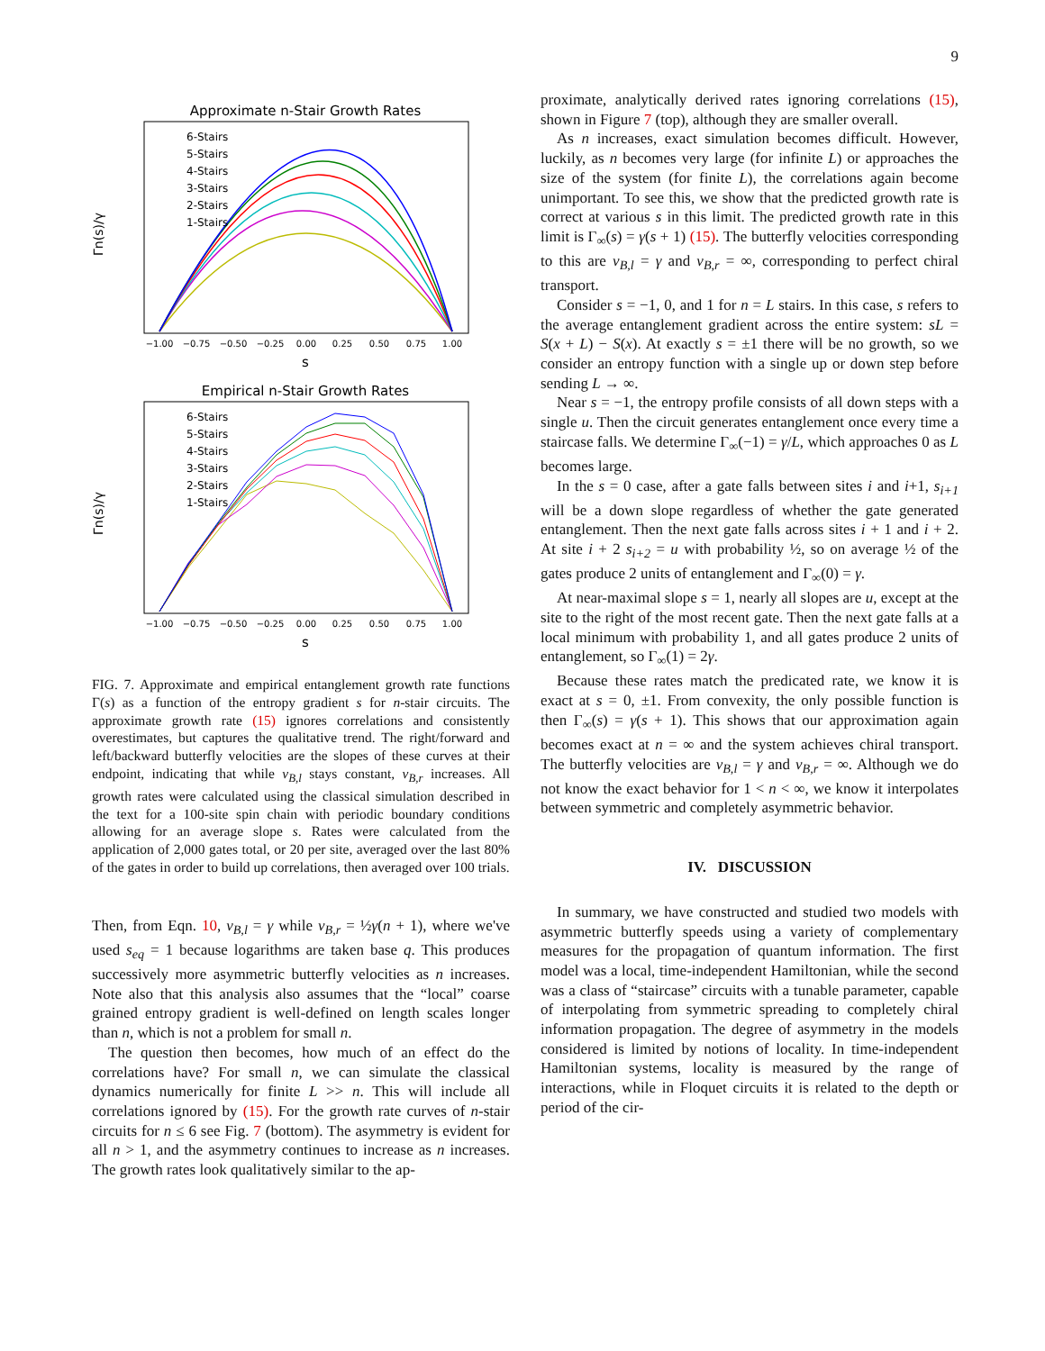9
Approximate n-Stair Growth Rates
Γn(s)/γ
−1.00
−0.75
−0.50
−0.25
0.00
0.25
0.50
0.75
1.00
s
6-Stairs
5-Stairs
4-Stairs
3-Stairs
2-Stairs
1-Stairs
Empirical n-Stair Growth Rates
Γn(s)/γ
−1.00
−0.75
−0.50
−0.25
0.00
0.25
0.50
0.75
1.00
s
6-Stairs
5-Stairs
4-Stairs
3-Stairs
2-Stairs
1-Stairs
FIG. 7. Approximate and empirical entanglement growth rate functions Γ(s) as a function of the entropy gradient s for n-stair circuits. The approximate growth rate (15) ignores correlations and consistently overestimates, but captures the qualitative trend. The right/forward and left/backward butterfly velocities are the slopes of these curves at their endpoint, indicating that while v<sub>B,l</sub> stays constant, v<sub>B,r</sub> increases. All growth rates were calculated using the classical simulation described in the text for a 100-site spin chain with periodic boundary conditions allowing for an average slope s. Rates were calculated from the application of 2,000 gates total, or 20 per site, averaged over the last 80% of the gates in order to build up correlations, then averaged over 100 trials.
Then, from Eqn. 10, v<sub>B,l</sub> = γ while v<sub>B,r</sub> = ½γ(n + 1), where we've used s<sub>eq</sub> = 1 because logarithms are taken base q. This produces successively more asymmetric butterfly velocities as n increases. Note also that this analysis also assumes that the “local” coarse grained entropy gradient is well-defined on length scales longer than n, which is not a problem for small n.
The question then becomes, how much of an effect do the correlations have? For small n, we can simulate the classical dynamics numerically for finite L >> n. This will include all correlations ignored by (15). For the growth rate curves of n-stair circuits for n ≤ 6 see Fig. 7 (bottom). The asymmetry is evident for all n > 1, and the asymmetry continues to increase as n increases. The growth rates look qualitatively similar to the ap-
proximate, analytically derived rates ignoring correlations (15), shown in Figure 7 (top), although they are smaller overall.
As n increases, exact simulation becomes difficult. However, luckily, as n becomes very large (for infinite L) or approaches the size of the system (for finite L), the correlations again become unimportant. To see this, we show that the predicted growth rate is correct at various s in this limit. The predicted growth rate in this limit is Γ<sub>∞</sub>(s) = γ(s + 1) (15). The butterfly velocities corresponding to this are v<sub>B,l</sub> = γ and v<sub>B,r</sub> = ∞, corresponding to perfect chiral transport.
Consider s = −1, 0, and 1 for n = L stairs. In this case, s refers to the average entanglement gradient across the entire system: sL = S(x + L) − S(x). At exactly s = ±1 there will be no growth, so we consider an entropy function with a single up or down step before sending L → ∞.
Near s = −1, the entropy profile consists of all down steps with a single u. Then the circuit generates entanglement once every time a staircase falls. We determine Γ<sub>∞</sub>(−1) = γ/L, which approaches 0 as L becomes large.
In the s = 0 case, after a gate falls between sites i and i+1, s<sub>i+1</sub> will be a down slope regardless of whether the gate generated entanglement. Then the next gate falls across sites i + 1 and i + 2. At site i + 2 s<sub>i+2</sub> = u with probability ½, so on average ½ of the gates produce 2 units of entanglement and Γ<sub>∞</sub>(0) = γ.
At near-maximal slope s = 1, nearly all slopes are u, except at the site to the right of the most recent gate. Then the next gate falls at a local minimum with probability 1, and all gates produce 2 units of entanglement, so Γ<sub>∞</sub>(1) = 2γ.
Because these rates match the predicated rate, we know it is exact at s = 0, ±1. From convexity, the only possible function is then Γ<sub>∞</sub>(s) = γ(s + 1). This shows that our approximation again becomes exact at n = ∞ and the system achieves chiral transport. The butterfly velocities are v<sub>B,l</sub> = γ and v<sub>B,r</sub> = ∞. Although we do not know the exact behavior for 1 < n < ∞, we know it interpolates between symmetric and completely asymmetric behavior.
IV. DISCUSSION
In summary, we have constructed and studied two models with asymmetric butterfly speeds using a variety of complementary measures for the propagation of quantum information. The first model was a local, time-independent Hamiltonian, while the second was a class of “staircase” circuits with a tunable parameter, capable of interpolating from symmetric spreading to completely chiral information propagation. The degree of asymmetry in the models considered is limited by notions of locality. In time-independent Hamiltonian systems, locality is measured by the range of interactions, while in Floquet circuits it is related to the depth or period of the cir-